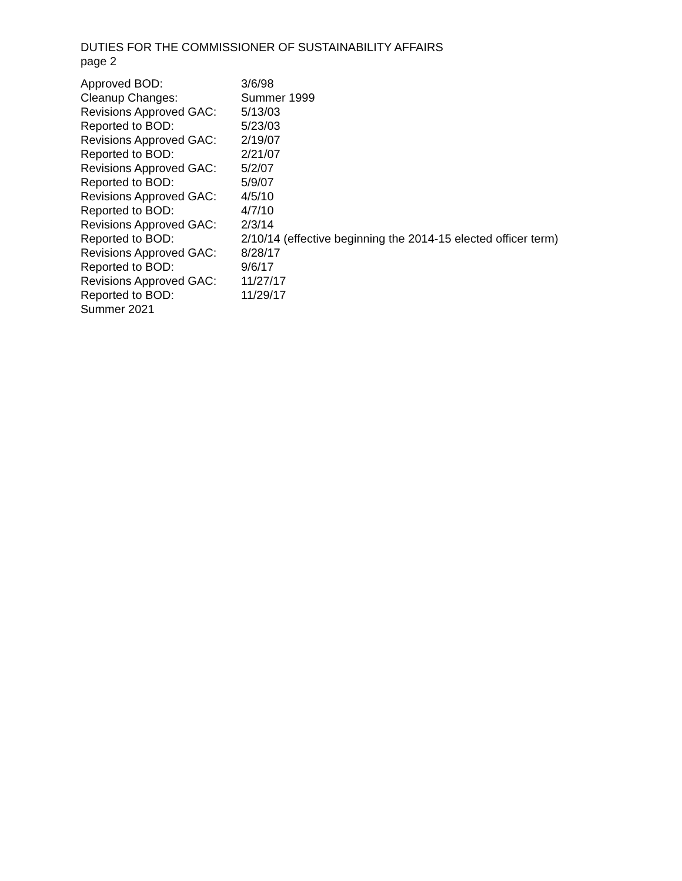DUTIES FOR THE COMMISSIONER OF SUSTAINABILITY AFFAIRS
page 2
| Approved BOD: | 3/6/98 |
| Cleanup Changes: | Summer 1999 |
| Revisions Approved GAC: | 5/13/03 |
| Reported to BOD: | 5/23/03 |
| Revisions Approved GAC: | 2/19/07 |
| Reported to BOD: | 2/21/07 |
| Revisions Approved GAC: | 5/2/07 |
| Reported to BOD: | 5/9/07 |
| Revisions Approved GAC: | 4/5/10 |
| Reported to BOD: | 4/7/10 |
| Revisions Approved GAC: | 2/3/14 |
| Reported to BOD: | 2/10/14 (effective beginning the 2014-15 elected officer term) |
| Revisions Approved GAC: | 8/28/17 |
| Reported to BOD: | 9/6/17 |
| Revisions Approved GAC: | 11/27/17 |
| Reported to BOD: | 11/29/17 |
| Summer 2021 | |